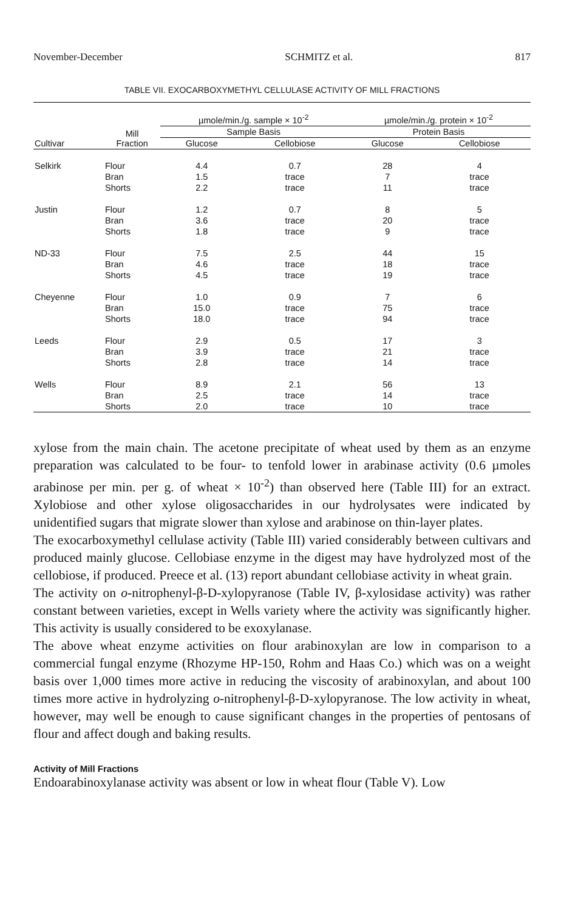November-December SCHMITZ et al. 817
TABLE VII. EXOCARBOXYMETHYL CELLULASE ACTIVITY OF MILL FRACTIONS
| | | µmole/min./g. sample × 10<sup>-2</sup> | | µmole/min./g. protein × 10<sup>-2</sup> | |
| --- | --- | --- | --- | --- | --- |
| | Mill Fraction | Sample Basis | | Protein Basis | |
| Cultivar | | Glucose | Cellobiose | Glucose | Cellobiose |
| Selkirk | Flour | 4.4 | 0.7 | 28 | 4 |
| | Bran | 1.5 | trace | 7 | trace |
| | Shorts | 2.2 | trace | 11 | trace |
| Justin | Flour | 1.2 | 0.7 | 8 | 5 |
| | Bran | 3.6 | trace | 20 | trace |
| | Shorts | 1.8 | trace | 9 | trace |
| ND-33 | Flour | 7.5 | 2.5 | 44 | 15 |
| | Bran | 4.6 | trace | 18 | trace |
| | Shorts | 4.5 | trace | 19 | trace |
| Cheyenne | Flour | 1.0 | 0.9 | 7 | 6 |
| | Bran | 15.0 | trace | 75 | trace |
| | Shorts | 18.0 | trace | 94 | trace |
| Leeds | Flour | 2.9 | 0.5 | 17 | 3 |
| | Bran | 3.9 | trace | 21 | trace |
| | Shorts | 2.8 | trace | 14 | trace |
| Wells | Flour | 8.9 | 2.1 | 56 | 13 |
| | Bran | 2.5 | trace | 14 | trace |
| | Shorts | 2.0 | trace | 10 | trace |
xylose from the main chain. The acetone precipitate of wheat used by them as an enzyme preparation was calculated to be four- to tenfold lower in arabinase activity (0.6 µmoles arabinose per min. per g. of wheat × 10<sup>-2</sup>) than observed here (Table III) for an extract. Xylobiose and other xylose oligosaccharides in our hydrolysates were indicated by unidentified sugars that migrate slower than xylose and arabinose on thin-layer plates.
The exocarboxymethyl cellulase activity (Table III) varied considerably between cultivars and produced mainly glucose. Cellobiase enzyme in the digest may have hydrolyzed most of the cellobiose, if produced. Preece et al. (13) report abundant cellobiase activity in wheat grain.
The activity on o-nitrophenyl-β-D-xylopyranose (Table IV, β-xylosidase activity) was rather constant between varieties, except in Wells variety where the activity was significantly higher. This activity is usually considered to be exoxylanase.
The above wheat enzyme activities on flour arabinoxylan are low in comparison to a commercial fungal enzyme (Rhozyme HP-150, Rohm and Haas Co.) which was on a weight basis over 1,000 times more active in reducing the viscosity of arabinoxylan, and about 100 times more active in hydrolyzing o-nitrophenyl-β-D-xylopyranose. The low activity in wheat, however, may well be enough to cause significant changes in the properties of pentosans of flour and affect dough and baking results.
Activity of Mill Fractions
Endoarabinoxylanase activity was absent or low in wheat flour (Table V). Low